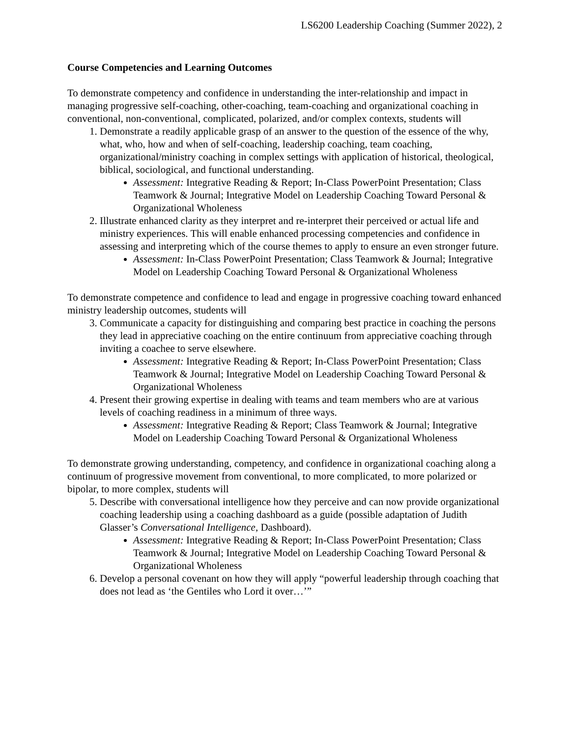LS6200 Leadership Coaching (Summer 2022), 2
Course Competencies and Learning Outcomes
To demonstrate competency and confidence in understanding the inter-relationship and impact in managing progressive self-coaching, other-coaching, team-coaching and organizational coaching in conventional, non-conventional, complicated, polarized, and/or complex contexts, students will
1. Demonstrate a readily applicable grasp of an answer to the question of the essence of the why, what, who, how and when of self-coaching, leadership coaching, team coaching, organizational/ministry coaching in complex settings with application of historical, theological, biblical, sociological, and functional understanding.
Assessment: Integrative Reading & Report; In-Class PowerPoint Presentation; Class Teamwork & Journal; Integrative Model on Leadership Coaching Toward Personal & Organizational Wholeness
2. Illustrate enhanced clarity as they interpret and re-interpret their perceived or actual life and ministry experiences. This will enable enhanced processing competencies and confidence in assessing and interpreting which of the course themes to apply to ensure an even stronger future.
Assessment: In-Class PowerPoint Presentation; Class Teamwork & Journal; Integrative Model on Leadership Coaching Toward Personal & Organizational Wholeness
To demonstrate competence and confidence to lead and engage in progressive coaching toward enhanced ministry leadership outcomes, students will
3. Communicate a capacity for distinguishing and comparing best practice in coaching the persons they lead in appreciative coaching on the entire continuum from appreciative coaching through inviting a coachee to serve elsewhere.
Assessment: Integrative Reading & Report; In-Class PowerPoint Presentation; Class Teamwork & Journal; Integrative Model on Leadership Coaching Toward Personal & Organizational Wholeness
4. Present their growing expertise in dealing with teams and team members who are at various levels of coaching readiness in a minimum of three ways.
Assessment: Integrative Reading & Report; Class Teamwork & Journal; Integrative Model on Leadership Coaching Toward Personal & Organizational Wholeness
To demonstrate growing understanding, competency, and confidence in organizational coaching along a continuum of progressive movement from conventional, to more complicated, to more polarized or bipolar, to more complex, students will
5. Describe with conversational intelligence how they perceive and can now provide organizational coaching leadership using a coaching dashboard as a guide (possible adaptation of Judith Glasser’s Conversational Intelligence, Dashboard).
Assessment: Integrative Reading & Report; In-Class PowerPoint Presentation; Class Teamwork & Journal; Integrative Model on Leadership Coaching Toward Personal & Organizational Wholeness
6. Develop a personal covenant on how they will apply “powerful leadership through coaching that does not lead as ‘the Gentiles who Lord it over…’”